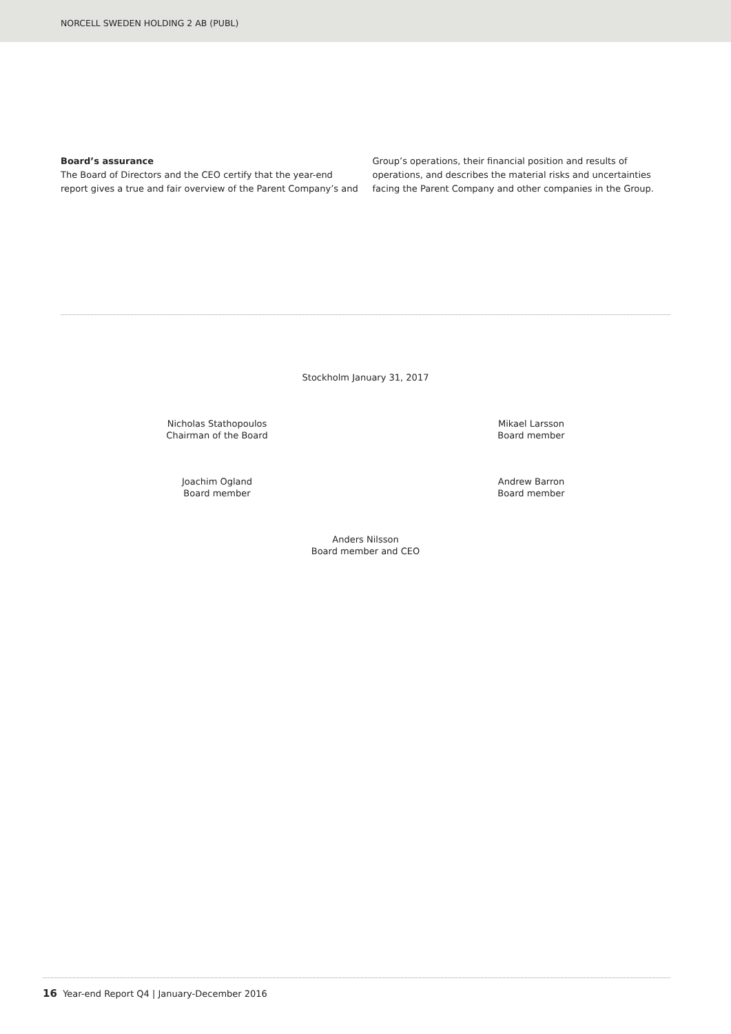NORCELL SWEDEN HOLDING 2 AB (PUBL)
Board’s assurance
The Board of Directors and the CEO certify that the year-end report gives a true and fair overview of the Parent Company’s and
Group’s operations, their financial position and results of operations, and describes the material risks and uncertainties facing the Parent Company and other companies in the Group.
Stockholm January 31, 2017
Nicholas Stathopoulos
Chairman of the Board
Mikael Larsson
Board member
Joachim Ogland
Board member
Andrew Barron
Board member
Anders Nilsson
Board member and CEO
16 Year-end Report Q4 | January-December 2016